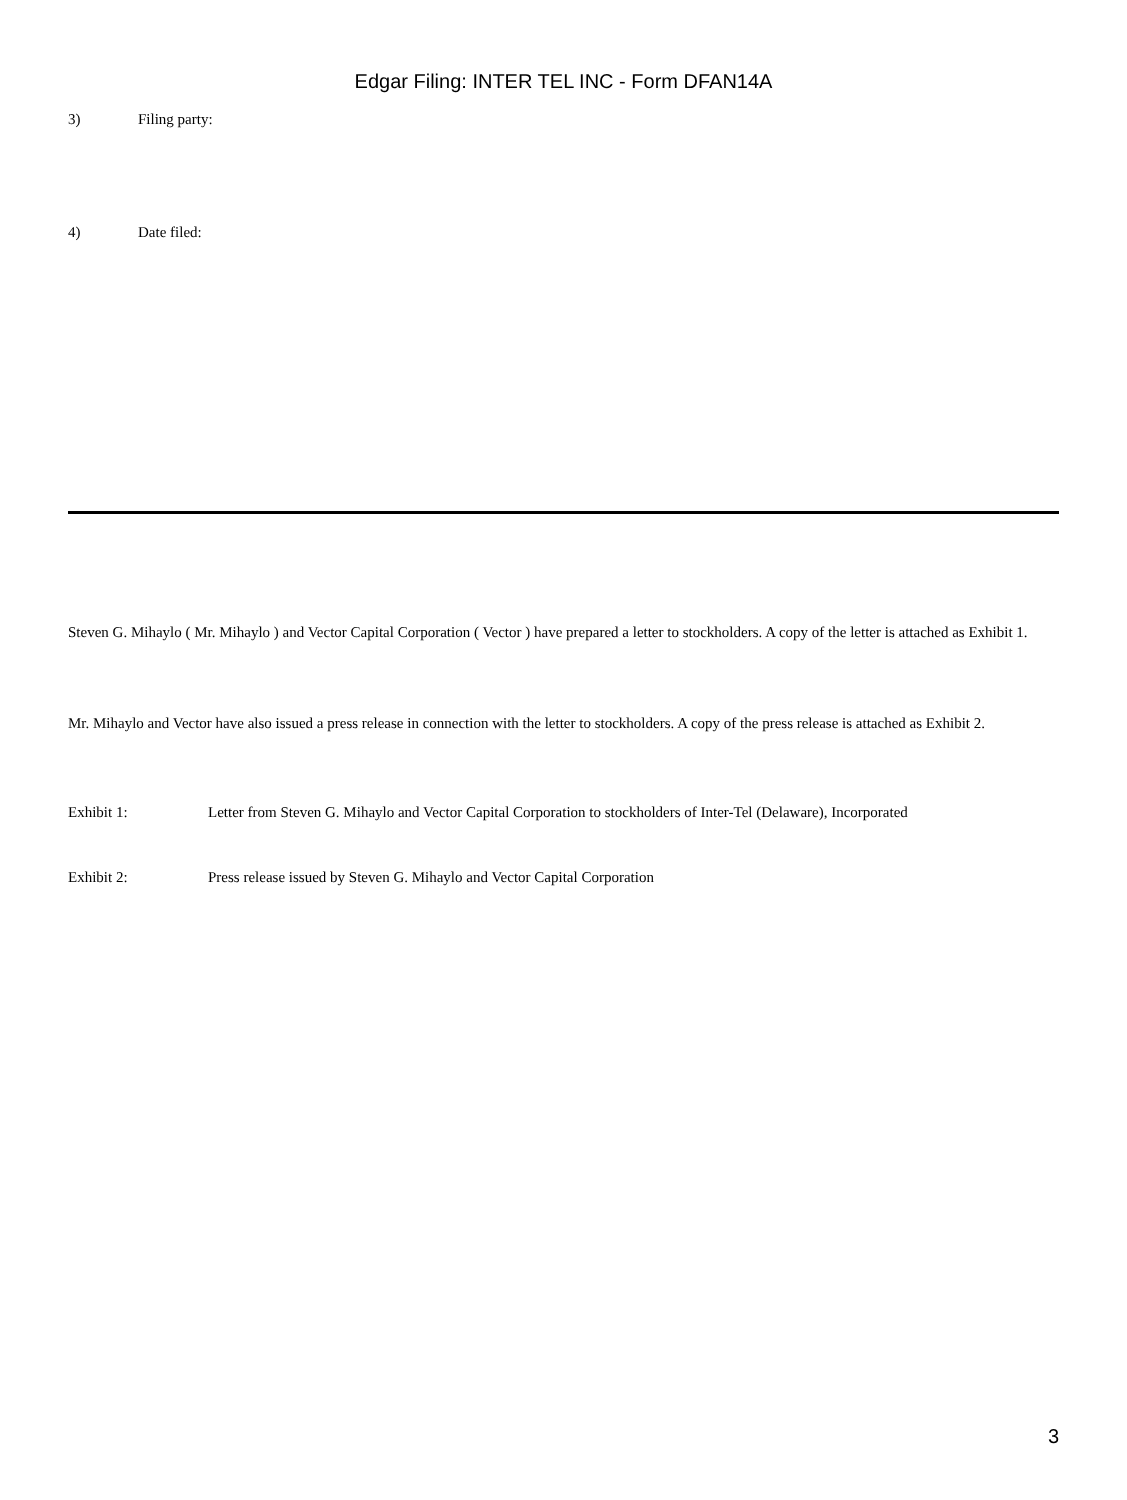Edgar Filing: INTER TEL INC - Form DFAN14A
3) Filing party:
4) Date filed:
Steven G. Mihaylo ( Mr. Mihaylo ) and Vector Capital Corporation ( Vector ) have prepared a letter to stockholders. A copy of the letter is attached as Exhibit 1.
Mr. Mihaylo and Vector have also issued a press release in connection with the letter to stockholders. A copy of the press release is attached as Exhibit 2.
Exhibit 1: Letter from Steven G. Mihaylo and Vector Capital Corporation to stockholders of Inter-Tel (Delaware), Incorporated
Exhibit 2: Press release issued by Steven G. Mihaylo and Vector Capital Corporation
3